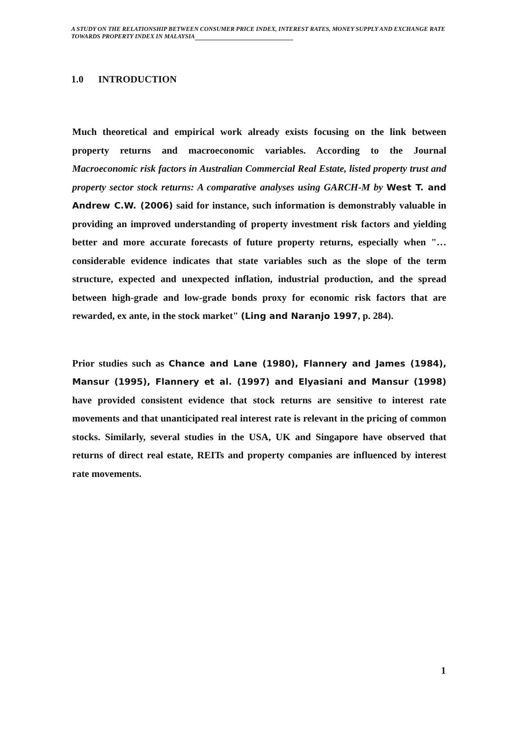A STUDY ON THE RELATIONSHIP BETWEEN CONSUMER PRICE INDEX, INTEREST RATES, MONEY SUPPLY AND EXCHANGE RATE TOWARDS PROPERTY INDEX IN MALAYSIA
1.0 INTRODUCTION
Much theoretical and empirical work already exists focusing on the link between property returns and macroeconomic variables. According to the Journal Macroeconomic risk factors in Australian Commercial Real Estate, listed property trust and property sector stock returns: A comparative analyses using GARCH-M by West T. and Andrew C.W. (2006) said for instance, such information is demonstrably valuable in providing an improved understanding of property investment risk factors and yielding better and more accurate forecasts of future property returns, especially when "…considerable evidence indicates that state variables such as the slope of the term structure, expected and unexpected inflation, industrial production, and the spread between high-grade and low-grade bonds proxy for economic risk factors that are rewarded, ex ante, in the stock market" (Ling and Naranjo 1997, p. 284).
Prior studies such as Chance and Lane (1980), Flannery and James (1984), Mansur (1995), Flannery et al. (1997) and Elyasiani and Mansur (1998) have provided consistent evidence that stock returns are sensitive to interest rate movements and that unanticipated real interest rate is relevant in the pricing of common stocks. Similarly, several studies in the USA, UK and Singapore have observed that returns of direct real estate, REITs and property companies are influenced by interest rate movements.
1